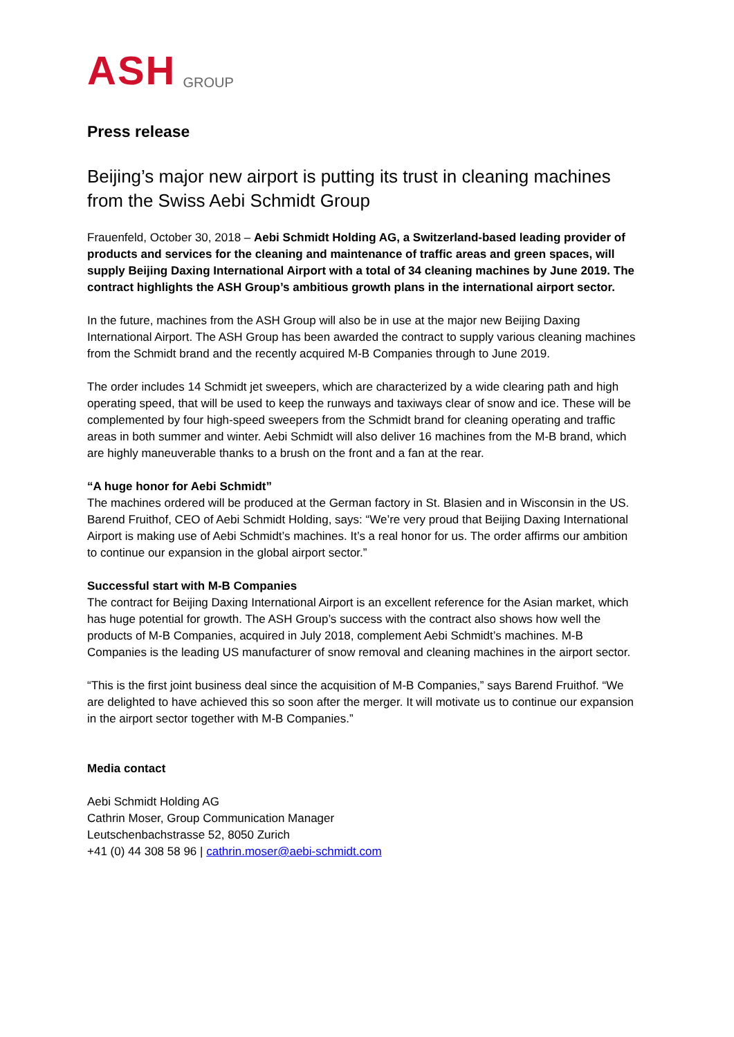ASH GROUP
Press release
Beijing’s major new airport is putting its trust in cleaning machines from the Swiss Aebi Schmidt Group
Frauenfeld, October 30, 2018 – Aebi Schmidt Holding AG, a Switzerland-based leading provider of products and services for the cleaning and maintenance of traffic areas and green spaces, will supply Beijing Daxing International Airport with a total of 34 cleaning machines by June 2019. The contract highlights the ASH Group’s ambitious growth plans in the international airport sector.
In the future, machines from the ASH Group will also be in use at the major new Beijing Daxing International Airport. The ASH Group has been awarded the contract to supply various cleaning machines from the Schmidt brand and the recently acquired M-B Companies through to June 2019.
The order includes 14 Schmidt jet sweepers, which are characterized by a wide clearing path and high operating speed, that will be used to keep the runways and taxiways clear of snow and ice. These will be complemented by four high-speed sweepers from the Schmidt brand for cleaning operating and traffic areas in both summer and winter. Aebi Schmidt will also deliver 16 machines from the M-B brand, which are highly maneuverable thanks to a brush on the front and a fan at the rear.
“A huge honor for Aebi Schmidt”
The machines ordered will be produced at the German factory in St. Blasien and in Wisconsin in the US. Barend Fruithof, CEO of Aebi Schmidt Holding, says: “We’re very proud that Beijing Daxing International Airport is making use of Aebi Schmidt’s machines. It’s a real honor for us. The order affirms our ambition to continue our expansion in the global airport sector.”
Successful start with M-B Companies
The contract for Beijing Daxing International Airport is an excellent reference for the Asian market, which has huge potential for growth. The ASH Group’s success with the contract also shows how well the products of M-B Companies, acquired in July 2018, complement Aebi Schmidt’s machines. M-B Companies is the leading US manufacturer of snow removal and cleaning machines in the airport sector.
“This is the first joint business deal since the acquisition of M-B Companies,” says Barend Fruithof. “We are delighted to have achieved this so soon after the merger. It will motivate us to continue our expansion in the airport sector together with M-B Companies.”
Media contact
Aebi Schmidt Holding AG
Cathrin Moser, Group Communication Manager
Leutschenbachstrasse 52, 8050 Zurich
+41 (0) 44 308 58 96 | cathrin.moser@aebi-schmidt.com